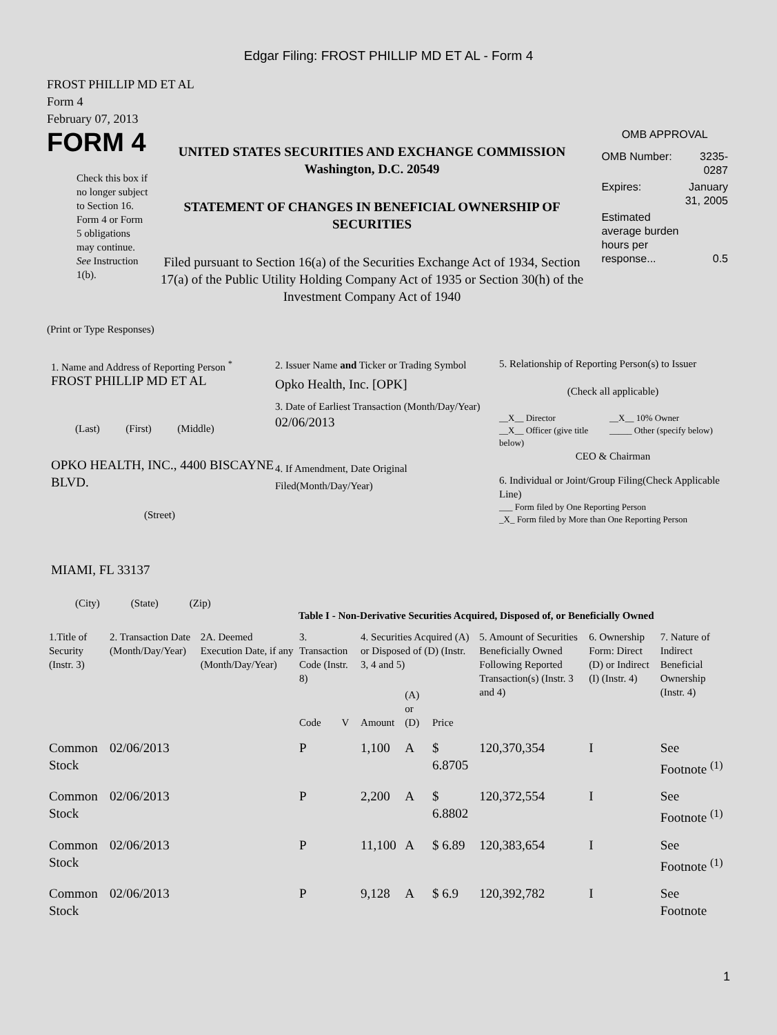Edgar Filing: FROST PHILLIP MD ET AL - Form 4
FROST PHILLIP MD ET AL
Form 4
February 07, 2013
FORM 4
Check this box if no longer subject to Section 16. Form 4 or Form 5 obligations may continue. See Instruction 1(b).
UNITED STATES SECURITIES AND EXCHANGE COMMISSION
Washington, D.C. 20549
STATEMENT OF CHANGES IN BENEFICIAL OWNERSHIP OF SECURITIES
Filed pursuant to Section 16(a) of the Securities Exchange Act of 1934, Section 17(a) of the Public Utility Holding Company Act of 1935 or Section 30(h) of the Investment Company Act of 1940
OMB APPROVAL
| OMB Number: | 3235-0287 |
| Expires: | January 31, 2005 |
| Estimated average burden hours per response... | 0.5 |
(Print or Type Responses)
1. Name and Address of Reporting Person <sup>*</sup>
FROST PHILLIP MD ET AL
(Last) (First) (Middle)
OPKO HEALTH, INC., 4400 BISCAYNE BLVD.
(Street)
MIAMI, FL 33137
(City) (State) (Zip)
2. Issuer Name and Ticker or Trading Symbol
Opko Health, Inc. [OPK]
3. Date of Earliest Transaction (Month/Day/Year)
02/06/2013
4. If Amendment, Date Original Filed(Month/Day/Year)
5. Relationship of Reporting Person(s) to Issuer
(Check all applicable)
__X__ Director
__X__ Officer (give title below)
__X__ 10% Owner
_____ Other (specify below)
CEO & Chairman
6. Individual or Joint/Group Filing(Check Applicable Line)
___ Form filed by One Reporting Person
_X_ Form filed by More than One Reporting Person
Table I - Non-Derivative Securities Acquired, Disposed of, or Beneficially Owned
| 1.Title of Security (Instr. 3) | 2. Transaction Date (Month/Day/Year) | 2A. Deemed Execution Date, if any (Month/Day/Year) | 3. Transaction Code (Instr. 8) | | 4. Securities Acquired (A) or Disposed of (D) (Instr. 3, 4 and 5) | | | 5. Amount of Securities Beneficially Owned Following Reported Transaction(s) (Instr. 3 and 4) | 6. Ownership Form: Direct (D) or Indirect (I) (Instr. 4) | 7. Nature of Indirect Beneficial Ownership (Instr. 4) |
| --- | --- | --- | --- | --- | --- | --- | --- | --- | --- | --- |
| | | | Code | V | Amount | (A) or (D) | Price | | | |
| Common Stock | 02/06/2013 | | P | | 1,100 | A | $ 6.8705 | 120,370,354 | I | See Footnote <sup>(1)</sup> |
| Common Stock | 02/06/2013 | | P | | 2,200 | A | $ 6.8802 | 120,372,554 | I | See Footnote <sup>(1)</sup> |
| Common Stock | 02/06/2013 | | P | | 11,100 | A | $ 6.89 | 120,383,654 | I | See Footnote <sup>(1)</sup> |
| Common Stock | 02/06/2013 | | P | | 9,128 | A | $ 6.9 | 120,392,782 | I | See Footnote |
1